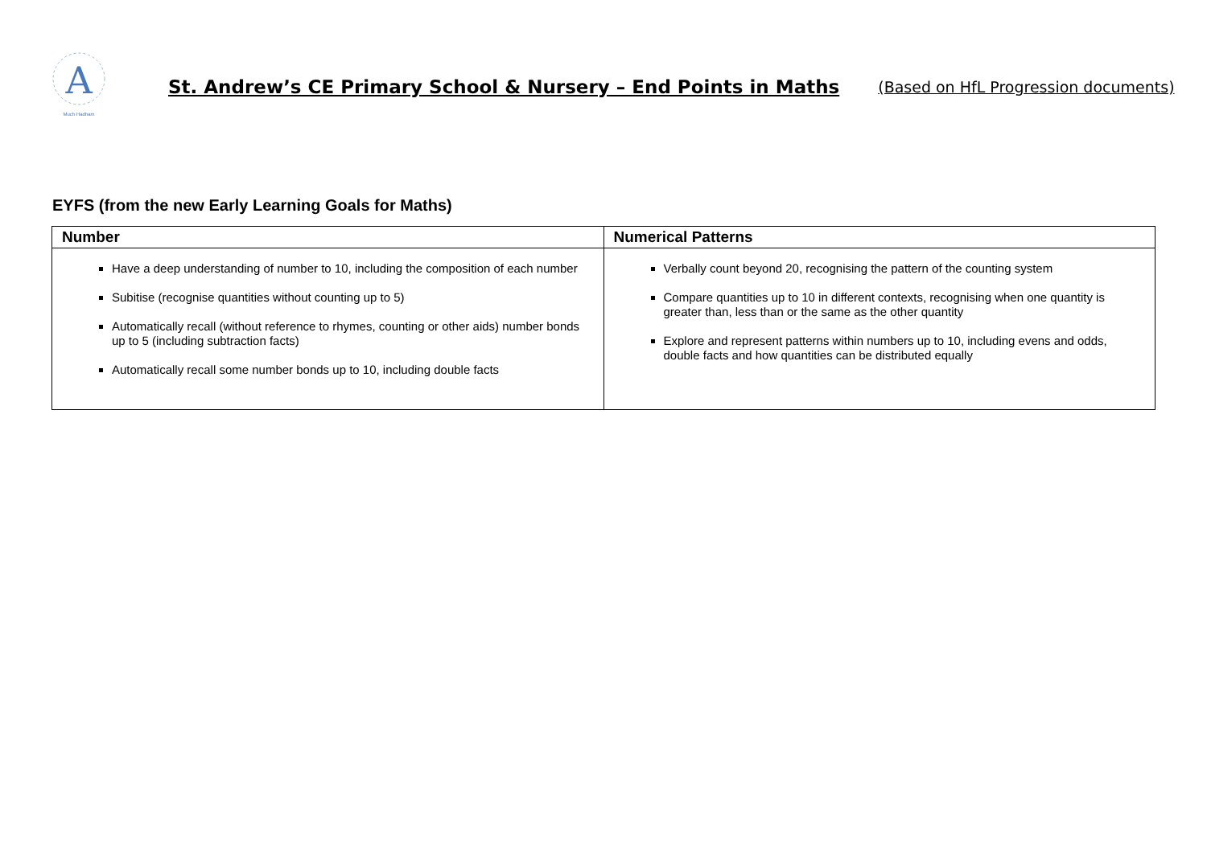A
Much Hadham
St. Andrew’s CE Primary School & Nursery – End Points in Maths (Based on HfL Progression documents)
EYFS (from the new Early Learning Goals for Maths)
| Number | Numerical Patterns |
| --- | --- |
| Have a deep understanding of number to 10, including the composition of each number Subitise (recognise quantities without counting up to 5) Automatically recall (without reference to rhymes, counting or other aids) number bonds up to 5 (including subtraction facts) Automatically recall some number bonds up to 10, including double facts | Verbally count beyond 20, recognising the pattern of the counting system Compare quantities up to 10 in different contexts, recognising when one quantity is greater than, less than or the same as the other quantity Explore and represent patterns within numbers up to 10, including evens and odds, double facts and how quantities can be distributed equally |